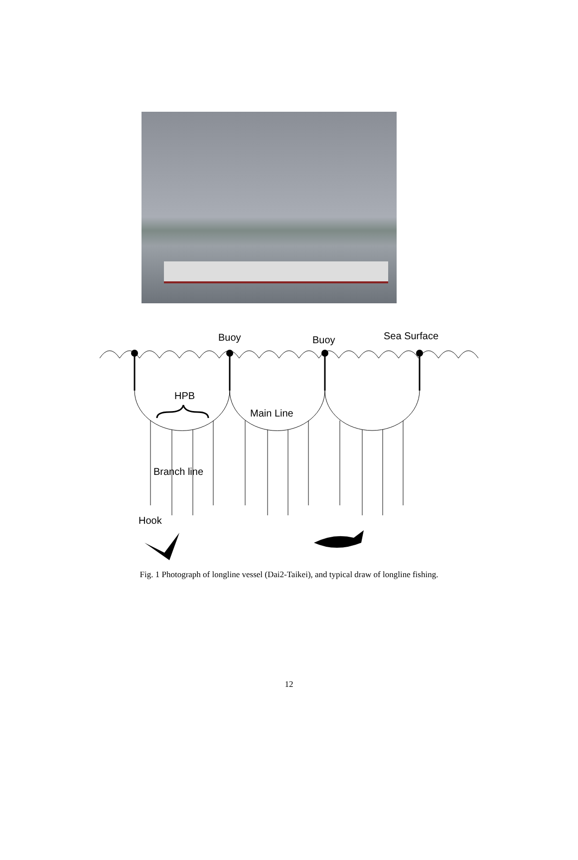Buoy
Buoy
Sea Surface
HPB
Main Line
Branch line
Hook
Fig. 1 Photograph of longline vessel (Dai2-Taikei), and typical draw of longline fishing.
12